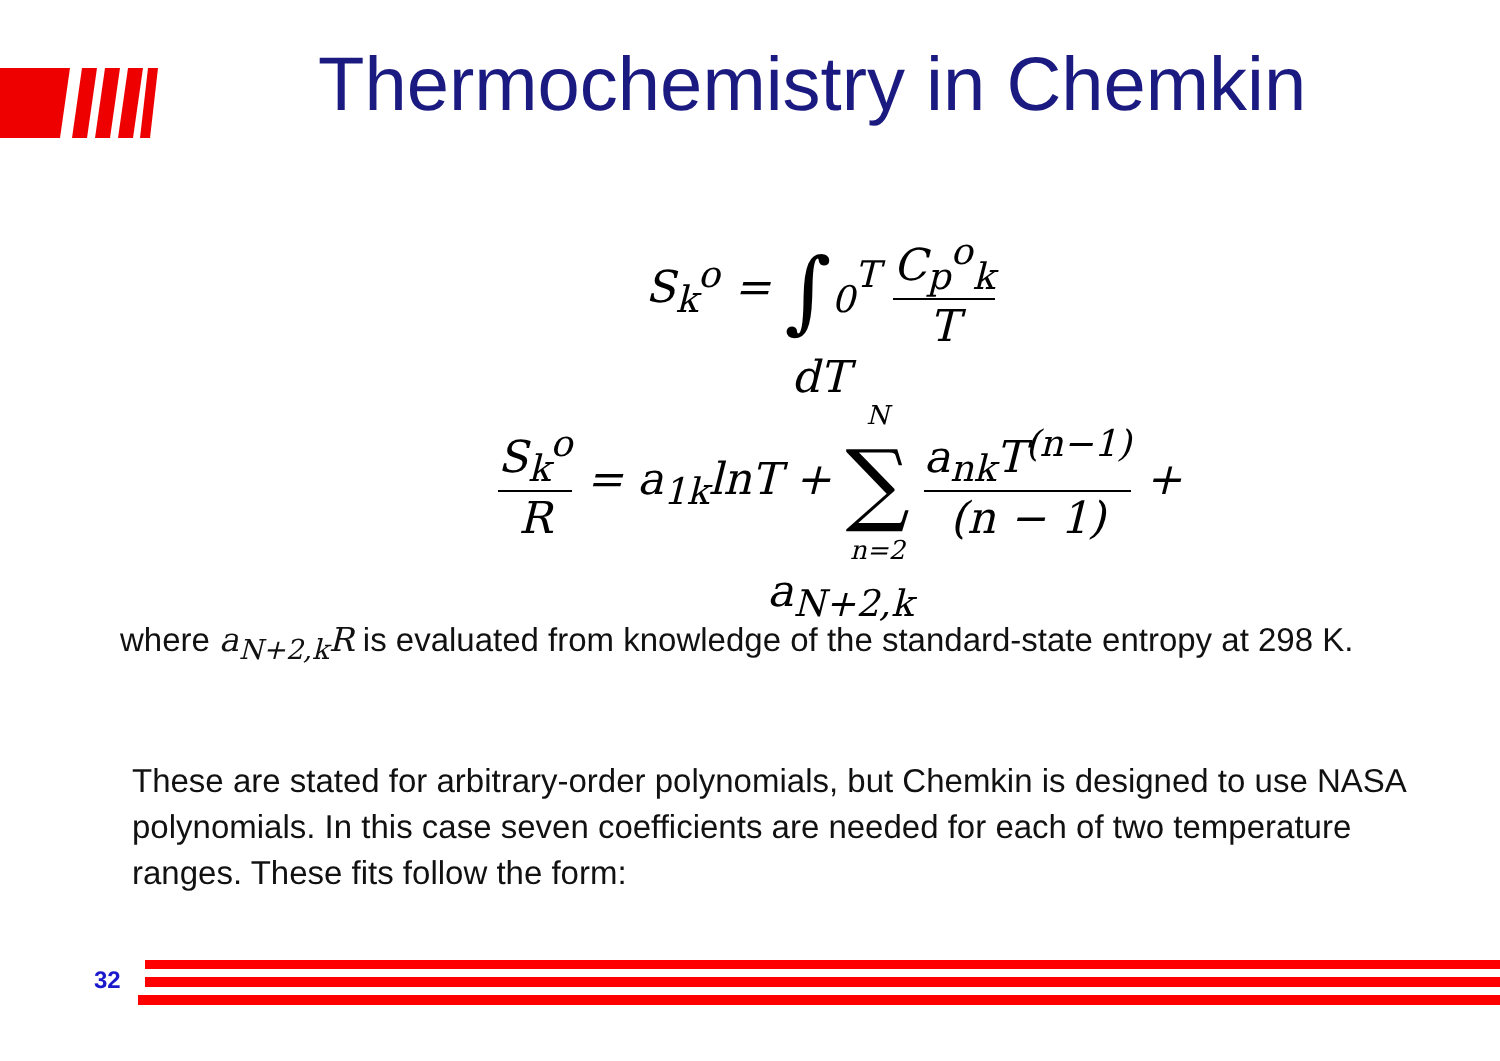Thermochemistry in Chemkin
S<sub>k</sub><sup>o</sup> = ∫<sub>0</sub><sup>T</sup> C<sub>p</sub><sup>o</sup><sub>k</sub> T dT
S<sub>k</sub><sup>o</sup> R = a<sub>1k</sub>lnT + N ∑ n=2 a<sub>nk</sub>T<sup>(n−1)</sup> (n − 1) + a<sub>N+2,k</sub>
where a<sub>N+2,k</sub>R is evaluated from knowledge of the standard-state entropy at 298 K.
These are stated for arbitrary-order polynomials, but Chemkin is designed to use NASA polynomials. In this case seven coefficients are needed for each of two temperature ranges. These fits follow the form:
32